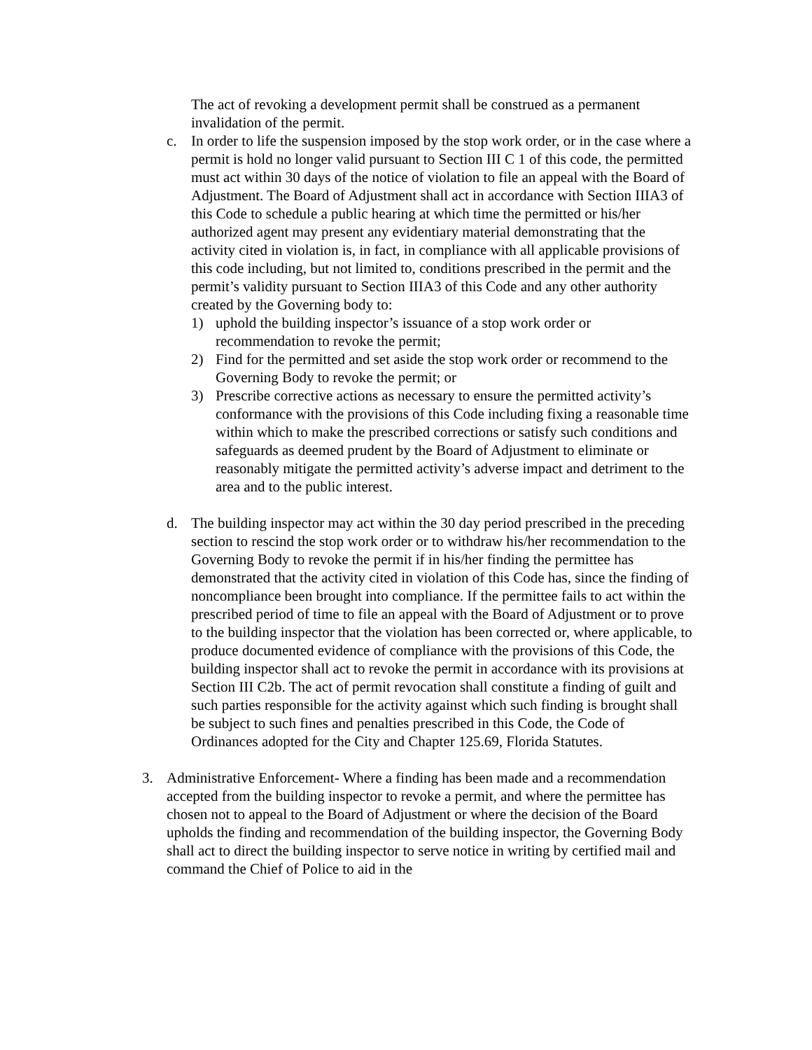The act of revoking a development permit shall be construed as a permanent invalidation of the permit.
c. In order to life the suspension imposed by the stop work order, or in the case where a permit is hold no longer valid pursuant to Section III C 1 of this code, the permitted must act within 30 days of the notice of violation to file an appeal with the Board of Adjustment. The Board of Adjustment shall act in accordance with Section IIIA3 of this Code to schedule a public hearing at which time the permitted or his/her authorized agent may present any evidentiary material demonstrating that the activity cited in violation is, in fact, in compliance with all applicable provisions of this code including, but not limited to, conditions prescribed in the permit and the permit’s validity pursuant to Section IIIA3 of this Code and any other authority created by the Governing body to:
1) uphold the building inspector’s issuance of a stop work order or recommendation to revoke the permit;
2) Find for the permitted and set aside the stop work order or recommend to the Governing Body to revoke the permit; or
3) Prescribe corrective actions as necessary to ensure the permitted activity’s conformance with the provisions of this Code including fixing a reasonable time within which to make the prescribed corrections or satisfy such conditions and safeguards as deemed prudent by the Board of Adjustment to eliminate or reasonably mitigate the permitted activity’s adverse impact and detriment to the area and to the public interest.
d. The building inspector may act within the 30 day period prescribed in the preceding section to rescind the stop work order or to withdraw his/her recommendation to the Governing Body to revoke the permit if in his/her finding the permittee has demonstrated that the activity cited in violation of this Code has, since the finding of noncompliance been brought into compliance. If the permittee fails to act within the prescribed period of time to file an appeal with the Board of Adjustment or to prove to the building inspector that the violation has been corrected or, where applicable, to produce documented evidence of compliance with the provisions of this Code, the building inspector shall act to revoke the permit in accordance with its provisions at Section III C2b. The act of permit revocation shall constitute a finding of guilt and such parties responsible for the activity against which such finding is brought shall be subject to such fines and penalties prescribed in this Code, the Code of Ordinances adopted for the City and Chapter 125.69, Florida Statutes.
3. Administrative Enforcement- Where a finding has been made and a recommendation accepted from the building inspector to revoke a permit, and where the permittee has chosen not to appeal to the Board of Adjustment or where the decision of the Board upholds the finding and recommendation of the building inspector, the Governing Body shall act to direct the building inspector to serve notice in writing by certified mail and command the Chief of Police to aid in the